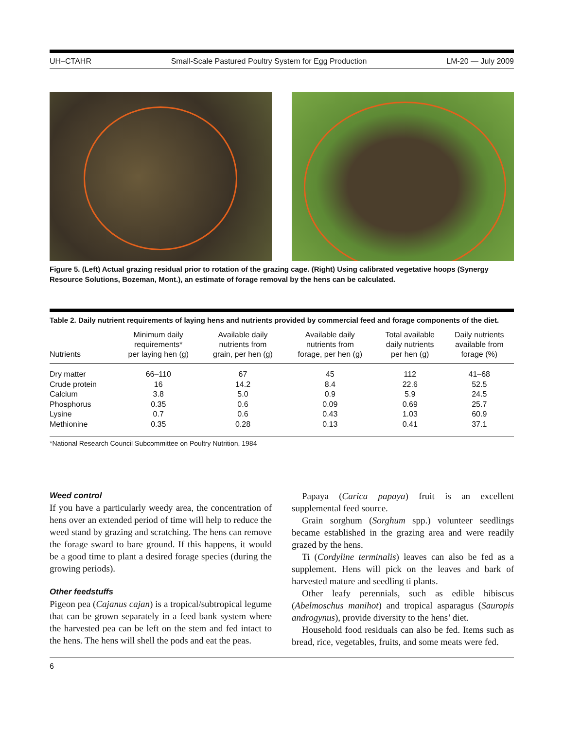UH–CTAHR Small-Scale Pastured Poultry System for Egg Production LM-20 — July 2009
Figure 5. (Left) Actual grazing residual prior to rotation of the grazing cage. (Right) Using calibrated vegetative hoops (Synergy Resource Solutions, Bozeman, Mont.), an estimate of forage removal by the hens can be calculated.
Table 2. Daily nutrient requirements of laying hens and nutrients provided by commercial feed and forage components of the diet.
| Nutrients | Minimum daily requirements* per laying hen (g) | Available daily nutrients from grain, per hen (g) | Available daily nutrients from forage, per hen (g) | Total available daily nutrients per hen (g) | Daily nutrients available from forage (%) |
| --- | --- | --- | --- | --- | --- |
| Dry matter | 66–110 | 67 | 45 | 112 | 41–68 |
| Crude protein | 16 | 14.2 | 8.4 | 22.6 | 52.5 |
| Calcium | 3.8 | 5.0 | 0.9 | 5.9 | 24.5 |
| Phosphorus | 0.35 | 0.6 | 0.09 | 0.69 | 25.7 |
| Lysine | 0.7 | 0.6 | 0.43 | 1.03 | 60.9 |
| Methionine | 0.35 | 0.28 | 0.13 | 0.41 | 37.1 |
*National Research Council Subcommittee on Poultry Nutrition, 1984
Weed control
If you have a particularly weedy area, the concentration of hens over an extended period of time will help to reduce the weed stand by grazing and scratching. The hens can remove the forage sward to bare ground. If this happens, it would be a good time to plant a desired forage species (during the growing periods).
Other feedstuffs
Pigeon pea (Cajanus cajan) is a tropical/subtropical legume that can be grown separately in a feed bank system where the harvested pea can be left on the stem and fed intact to the hens. The hens will shell the pods and eat the peas.
Papaya (Carica papaya) fruit is an excellent supplemental feed source.
Grain sorghum (Sorghum spp.) volunteer seedlings became established in the grazing area and were readily grazed by the hens.
Ti (Cordyline terminalis) leaves can also be fed as a supplement. Hens will pick on the leaves and bark of harvested mature and seedling ti plants.
Other leafy perennials, such as edible hibiscus (Abelmoschus manihot) and tropical asparagus (Sauropis androgynus), provide diversity to the hens’ diet.
Household food residuals can also be fed. Items such as bread, rice, vegetables, fruits, and some meats were fed.
6